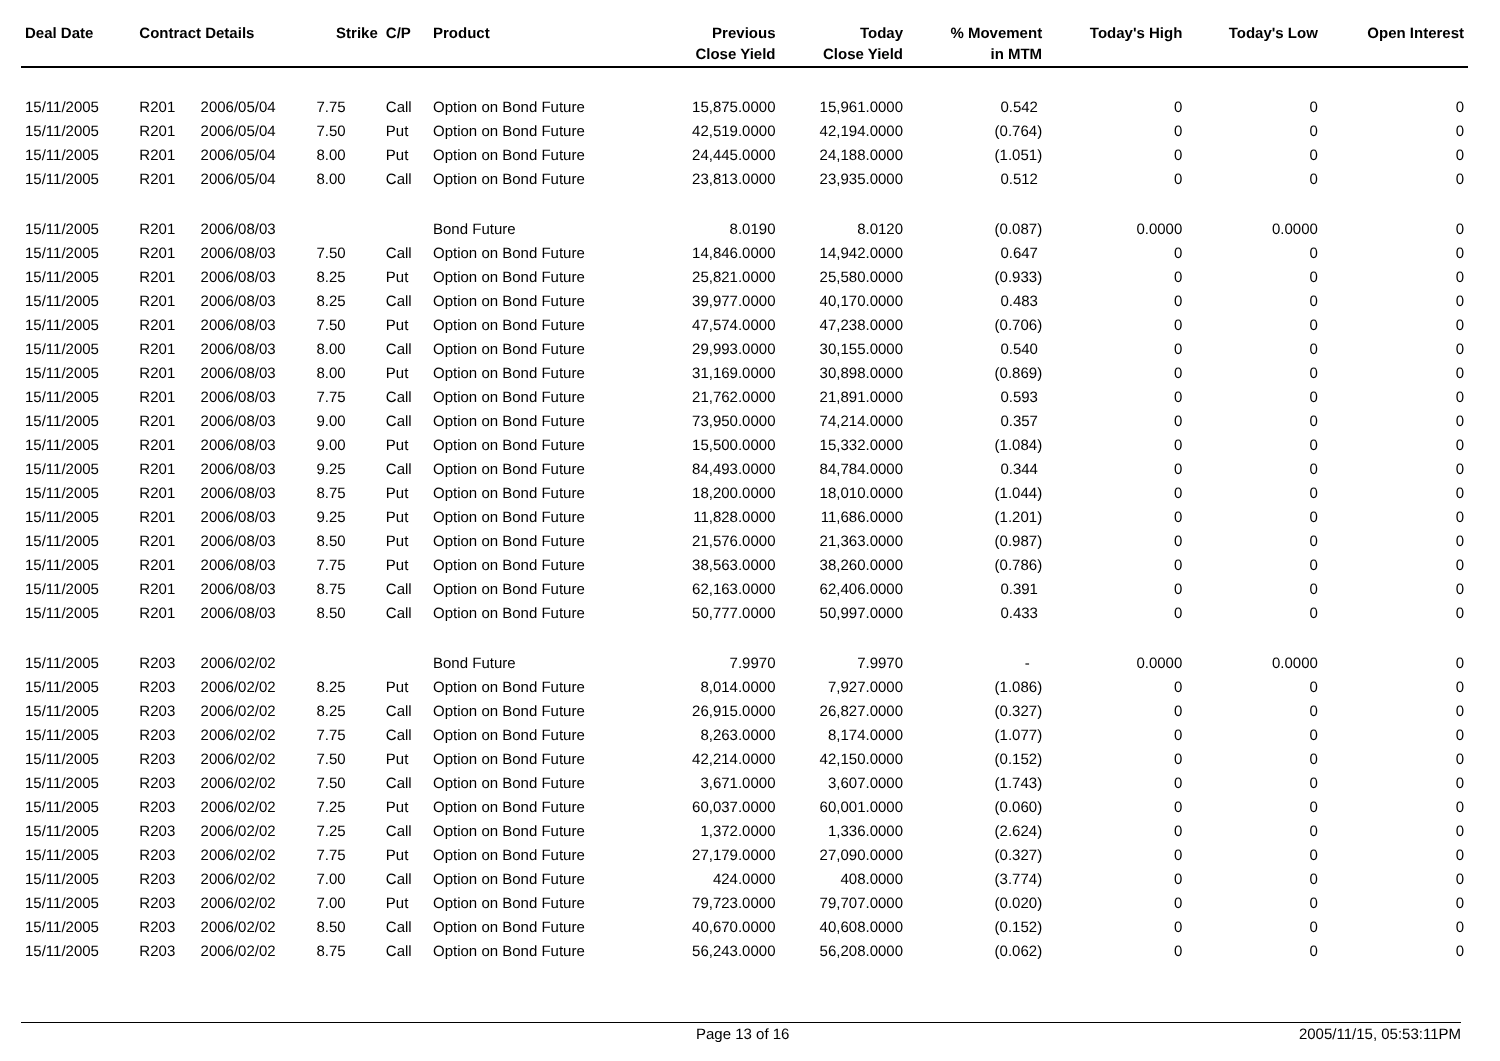| Deal Date | Contract Details | | Strike | C/P | Product | Previous Close Yield | Today Close Yield | % Movement in MTM | Today's High | Today's Low | Open Interest |
| --- | --- | --- | --- | --- | --- | --- | --- | --- | --- | --- | --- |
| 15/11/2005 | R201 | 2006/05/04 | 7.75 | Call | Option on Bond Future | 15,875.0000 | 15,961.0000 | 0.542 | 0 | 0 | 0 |
| 15/11/2005 | R201 | 2006/05/04 | 7.50 | Put | Option on Bond Future | 42,519.0000 | 42,194.0000 | (0.764) | 0 | 0 | 0 |
| 15/11/2005 | R201 | 2006/05/04 | 8.00 | Put | Option on Bond Future | 24,445.0000 | 24,188.0000 | (1.051) | 0 | 0 | 0 |
| 15/11/2005 | R201 | 2006/05/04 | 8.00 | Call | Option on Bond Future | 23,813.0000 | 23,935.0000 | 0.512 | 0 | 0 | 0 |
| 15/11/2005 | R201 | 2006/08/03 | | | Bond Future | 8.0190 | 8.0120 | (0.087) | 0.0000 | 0.0000 | 0 |
| 15/11/2005 | R201 | 2006/08/03 | 7.50 | Call | Option on Bond Future | 14,846.0000 | 14,942.0000 | 0.647 | 0 | 0 | 0 |
| 15/11/2005 | R201 | 2006/08/03 | 8.25 | Put | Option on Bond Future | 25,821.0000 | 25,580.0000 | (0.933) | 0 | 0 | 0 |
| 15/11/2005 | R201 | 2006/08/03 | 8.25 | Call | Option on Bond Future | 39,977.0000 | 40,170.0000 | 0.483 | 0 | 0 | 0 |
| 15/11/2005 | R201 | 2006/08/03 | 7.50 | Put | Option on Bond Future | 47,574.0000 | 47,238.0000 | (0.706) | 0 | 0 | 0 |
| 15/11/2005 | R201 | 2006/08/03 | 8.00 | Call | Option on Bond Future | 29,993.0000 | 30,155.0000 | 0.540 | 0 | 0 | 0 |
| 15/11/2005 | R201 | 2006/08/03 | 8.00 | Put | Option on Bond Future | 31,169.0000 | 30,898.0000 | (0.869) | 0 | 0 | 0 |
| 15/11/2005 | R201 | 2006/08/03 | 7.75 | Call | Option on Bond Future | 21,762.0000 | 21,891.0000 | 0.593 | 0 | 0 | 0 |
| 15/11/2005 | R201 | 2006/08/03 | 9.00 | Call | Option on Bond Future | 73,950.0000 | 74,214.0000 | 0.357 | 0 | 0 | 0 |
| 15/11/2005 | R201 | 2006/08/03 | 9.00 | Put | Option on Bond Future | 15,500.0000 | 15,332.0000 | (1.084) | 0 | 0 | 0 |
| 15/11/2005 | R201 | 2006/08/03 | 9.25 | Call | Option on Bond Future | 84,493.0000 | 84,784.0000 | 0.344 | 0 | 0 | 0 |
| 15/11/2005 | R201 | 2006/08/03 | 8.75 | Put | Option on Bond Future | 18,200.0000 | 18,010.0000 | (1.044) | 0 | 0 | 0 |
| 15/11/2005 | R201 | 2006/08/03 | 9.25 | Put | Option on Bond Future | 11,828.0000 | 11,686.0000 | (1.201) | 0 | 0 | 0 |
| 15/11/2005 | R201 | 2006/08/03 | 8.50 | Put | Option on Bond Future | 21,576.0000 | 21,363.0000 | (0.987) | 0 | 0 | 0 |
| 15/11/2005 | R201 | 2006/08/03 | 7.75 | Put | Option on Bond Future | 38,563.0000 | 38,260.0000 | (0.786) | 0 | 0 | 0 |
| 15/11/2005 | R201 | 2006/08/03 | 8.75 | Call | Option on Bond Future | 62,163.0000 | 62,406.0000 | 0.391 | 0 | 0 | 0 |
| 15/11/2005 | R201 | 2006/08/03 | 8.50 | Call | Option on Bond Future | 50,777.0000 | 50,997.0000 | 0.433 | 0 | 0 | 0 |
| 15/11/2005 | R203 | 2006/02/02 | | | Bond Future | 7.9970 | 7.9970 | - | 0.0000 | 0.0000 | 0 |
| 15/11/2005 | R203 | 2006/02/02 | 8.25 | Put | Option on Bond Future | 8,014.0000 | 7,927.0000 | (1.086) | 0 | 0 | 0 |
| 15/11/2005 | R203 | 2006/02/02 | 8.25 | Call | Option on Bond Future | 26,915.0000 | 26,827.0000 | (0.327) | 0 | 0 | 0 |
| 15/11/2005 | R203 | 2006/02/02 | 7.75 | Call | Option on Bond Future | 8,263.0000 | 8,174.0000 | (1.077) | 0 | 0 | 0 |
| 15/11/2005 | R203 | 2006/02/02 | 7.50 | Put | Option on Bond Future | 42,214.0000 | 42,150.0000 | (0.152) | 0 | 0 | 0 |
| 15/11/2005 | R203 | 2006/02/02 | 7.50 | Call | Option on Bond Future | 3,671.0000 | 3,607.0000 | (1.743) | 0 | 0 | 0 |
| 15/11/2005 | R203 | 2006/02/02 | 7.25 | Put | Option on Bond Future | 60,037.0000 | 60,001.0000 | (0.060) | 0 | 0 | 0 |
| 15/11/2005 | R203 | 2006/02/02 | 7.25 | Call | Option on Bond Future | 1,372.0000 | 1,336.0000 | (2.624) | 0 | 0 | 0 |
| 15/11/2005 | R203 | 2006/02/02 | 7.75 | Put | Option on Bond Future | 27,179.0000 | 27,090.0000 | (0.327) | 0 | 0 | 0 |
| 15/11/2005 | R203 | 2006/02/02 | 7.00 | Call | Option on Bond Future | 424.0000 | 408.0000 | (3.774) | 0 | 0 | 0 |
| 15/11/2005 | R203 | 2006/02/02 | 7.00 | Put | Option on Bond Future | 79,723.0000 | 79,707.0000 | (0.020) | 0 | 0 | 0 |
| 15/11/2005 | R203 | 2006/02/02 | 8.50 | Call | Option on Bond Future | 40,670.0000 | 40,608.0000 | (0.152) | 0 | 0 | 0 |
| 15/11/2005 | R203 | 2006/02/02 | 8.75 | Call | Option on Bond Future | 56,243.0000 | 56,208.0000 | (0.062) | 0 | 0 | 0 |
Page 13 of 16 2005/11/15, 05:53:11PM